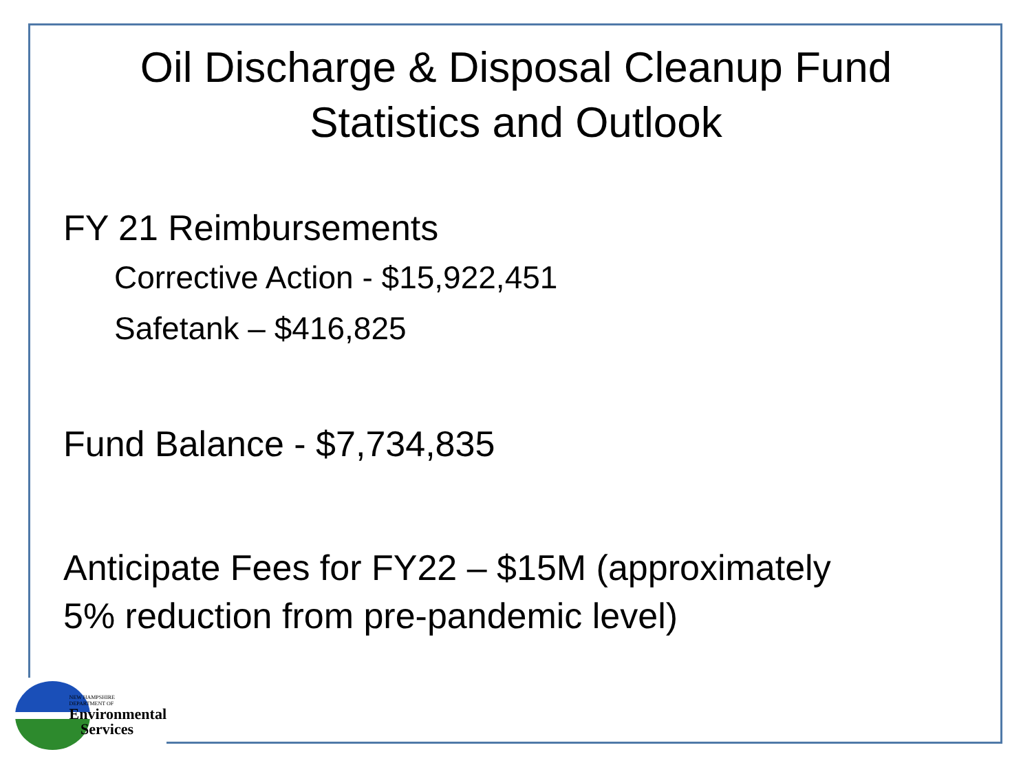Oil Discharge & Disposal Cleanup Fund
Statistics and Outlook
FY 21 Reimbursements
Corrective Action - $15,922,451
Safetank – $416,825
Fund Balance - $7,734,835
Anticipate Fees for FY22 – $15M (approximately
5% reduction from pre-pandemic level)
NEW HAMPSHIRE
DEPARTMENT OF
Environmental
Services